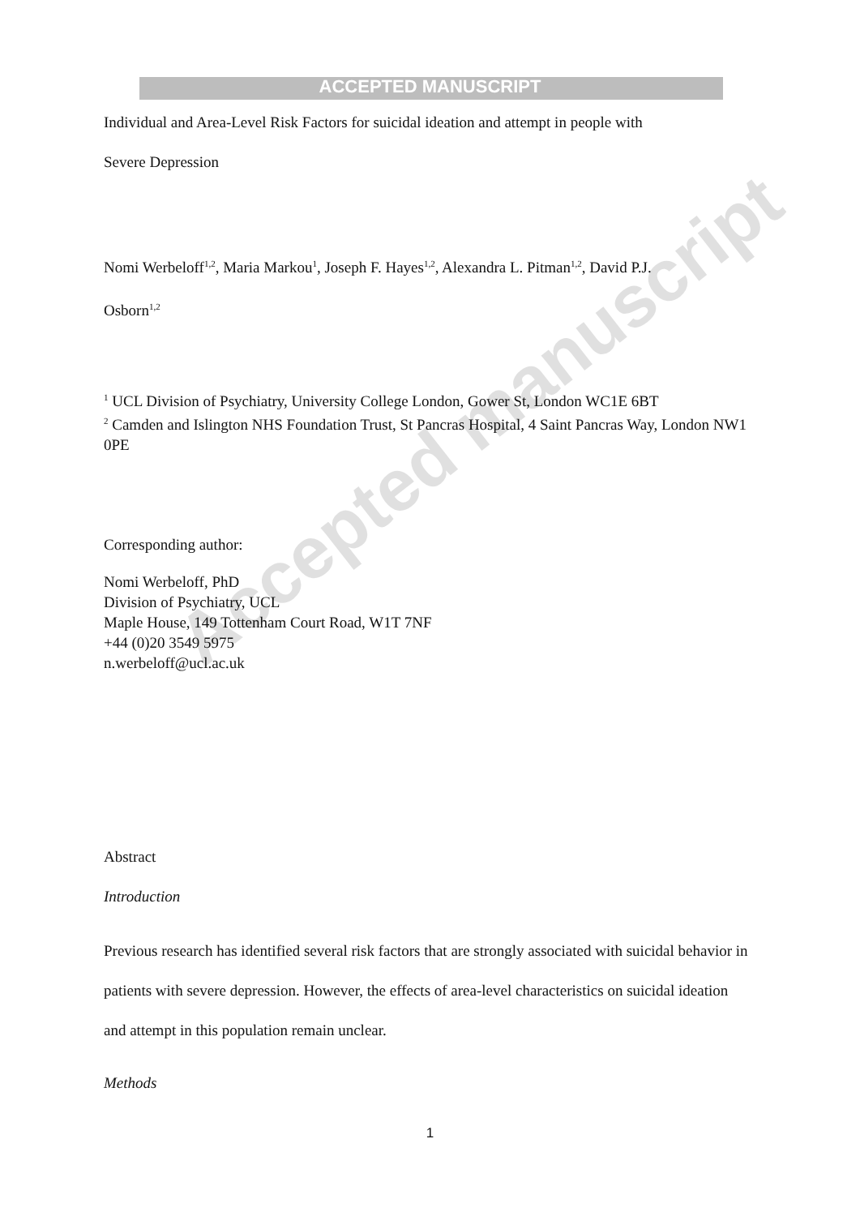ACCEPTED MANUSCRIPT
Individual and Area-Level Risk Factors for suicidal ideation and attempt in people with
Severe Depression
Nomi Werbeloff<sup>1,2</sup>, Maria Markou<sup>1</sup>, Joseph F. Hayes<sup>1,2</sup>, Alexandra L. Pitman<sup>1,2</sup>, David P.J.
Osborn<sup>1,2</sup>
<sup>1</sup> UCL Division of Psychiatry, University College London, Gower St, London WC1E 6BT
<sup>2</sup> Camden and Islington NHS Foundation Trust, St Pancras Hospital, 4 Saint Pancras Way, London NW1 0PE
Corresponding author:
Nomi Werbeloff, PhD
Division of Psychiatry, UCL
Maple House, 149 Tottenham Court Road, W1T 7NF
+44 (0)20 3549 5975
n.werbeloff@ucl.ac.uk
Abstract
Introduction
Previous research has identified several risk factors that are strongly associated with suicidal behavior in patients with severe depression. However, the effects of area-level characteristics on suicidal ideation and attempt in this population remain unclear.
Methods
Accepted manuscript
1